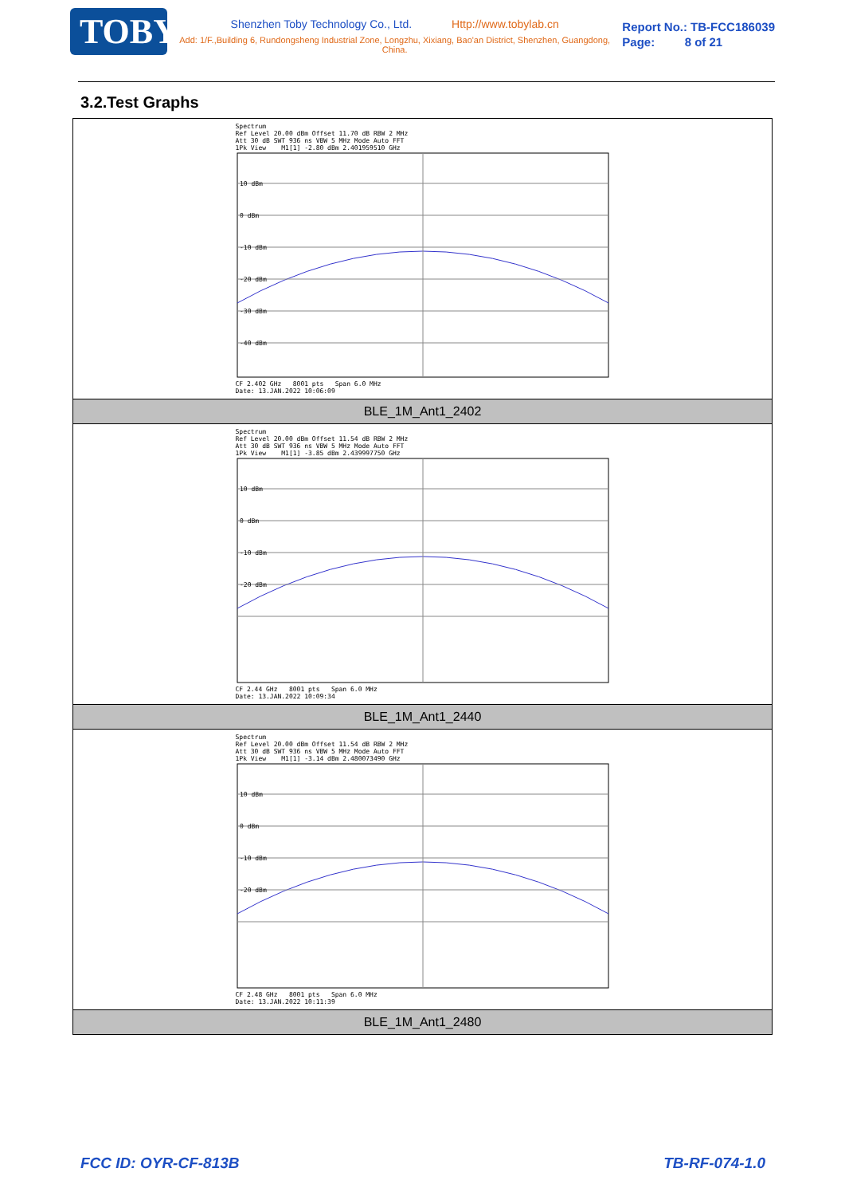TOBY
Shenzhen Toby Technology Co., Ltd. Http://www.tobylab.cn
Add: 1/F.,Building 6, Rundongsheng Industrial Zone, Longzhu, Xixiang, Bao'an District, Shenzhen, Guangdong, China.
Report No.: TB-FCC186039
Page: 8 of 21
3.2.Test Graphs
| Spectrum Ref Level 20.00 dBm Offset 11.70 dB RBW 2 MHz Att 30 dB SWT 936 ns VBW 5 MHz Mode Auto FFT 1Pk View M1[1] -2.80 dBm 2.401959510 GHz 10 dBm 0 dBm -10 dBm -20 dBm -30 dBm -40 dBm CF 2.402 GHz 8001 pts Span 6.0 MHz Date: 13.JAN.2022 10:06:09 |
| BLE_1M_Ant1_2402 |
| Spectrum Ref Level 20.00 dBm Offset 11.54 dB RBW 2 MHz Att 30 dB SWT 936 ns VBW 5 MHz Mode Auto FFT 1Pk View M1[1] -3.85 dBm 2.439997750 GHz 10 dBm 0 dBm -10 dBm -20 dBm CF 2.44 GHz 8001 pts Span 6.0 MHz Date: 13.JAN.2022 10:09:34 |
| BLE_1M_Ant1_2440 |
| Spectrum Ref Level 20.00 dBm Offset 11.54 dB RBW 2 MHz Att 30 dB SWT 936 ns VBW 5 MHz Mode Auto FFT 1Pk View M1[1] -3.14 dBm 2.480073490 GHz 10 dBm 0 dBm -10 dBm -20 dBm CF 2.48 GHz 8001 pts Span 6.0 MHz Date: 13.JAN.2022 10:11:39 |
| BLE_1M_Ant1_2480 |
FCC ID: OYR-CF-813B TB-RF-074-1.0